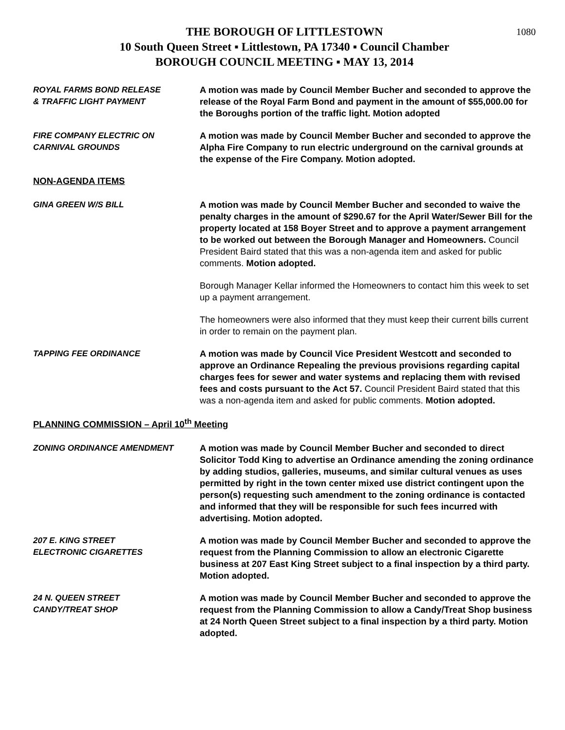1080
THE BOROUGH OF LITTLESTOWN
10 South Queen Street ▪ Littlestown, PA 17340 ▪ Council Chamber
BOROUGH COUNCIL MEETING ▪ MAY 13, 2014
ROYAL FARMS BOND RELEASE
& TRAFFIC LIGHT PAYMENT
A motion was made by Council Member Bucher and seconded to approve the release of the Royal Farm Bond and payment in the amount of $55,000.00 for the Boroughs portion of the traffic light. Motion adopted
FIRE COMPANY ELECTRIC ON
CARNIVAL GROUNDS
A motion was made by Council Member Bucher and seconded to approve the Alpha Fire Company to run electric underground on the carnival grounds at the expense of the Fire Company. Motion adopted.
NON-AGENDA ITEMS
GINA GREEN W/S BILL A motion was made by Council Member Bucher and seconded to waive the penalty charges in the amount of $290.67 for the April Water/Sewer Bill for the property located at 158 Boyer Street and to approve a payment arrangement to be worked out between the Borough Manager and Homeowners. Council President Baird stated that this was a non-agenda item and asked for public comments. Motion adopted.
Borough Manager Kellar informed the Homeowners to contact him this week to set up a payment arrangement.
The homeowners were also informed that they must keep their current bills current in order to remain on the payment plan.
TAPPING FEE ORDINANCE A motion was made by Council Vice President Westcott and seconded to approve an Ordinance Repealing the previous provisions regarding capital charges fees for sewer and water systems and replacing them with revised fees and costs pursuant to the Act 57. Council President Baird stated that this was a non-agenda item and asked for public comments. Motion adopted.
PLANNING COMMISSION – April 10<sup>th</sup> Meeting
ZONING ORDINANCE AMENDMENT A motion was made by Council Member Bucher and seconded to direct Solicitor Todd King to advertise an Ordinance amending the zoning ordinance by adding studios, galleries, museums, and similar cultural venues as uses permitted by right in the town center mixed use district contingent upon the person(s) requesting such amendment to the zoning ordinance is contacted and informed that they will be responsible for such fees incurred with advertising. Motion adopted.
207 E. KING STREET
ELECTRONIC CIGARETTES
A motion was made by Council Member Bucher and seconded to approve the request from the Planning Commission to allow an electronic Cigarette business at 207 East King Street subject to a final inspection by a third party. Motion adopted.
24 N. QUEEN STREET
CANDY/TREAT SHOP
A motion was made by Council Member Bucher and seconded to approve the request from the Planning Commission to allow a Candy/Treat Shop business at 24 North Queen Street subject to a final inspection by a third party. Motion adopted.